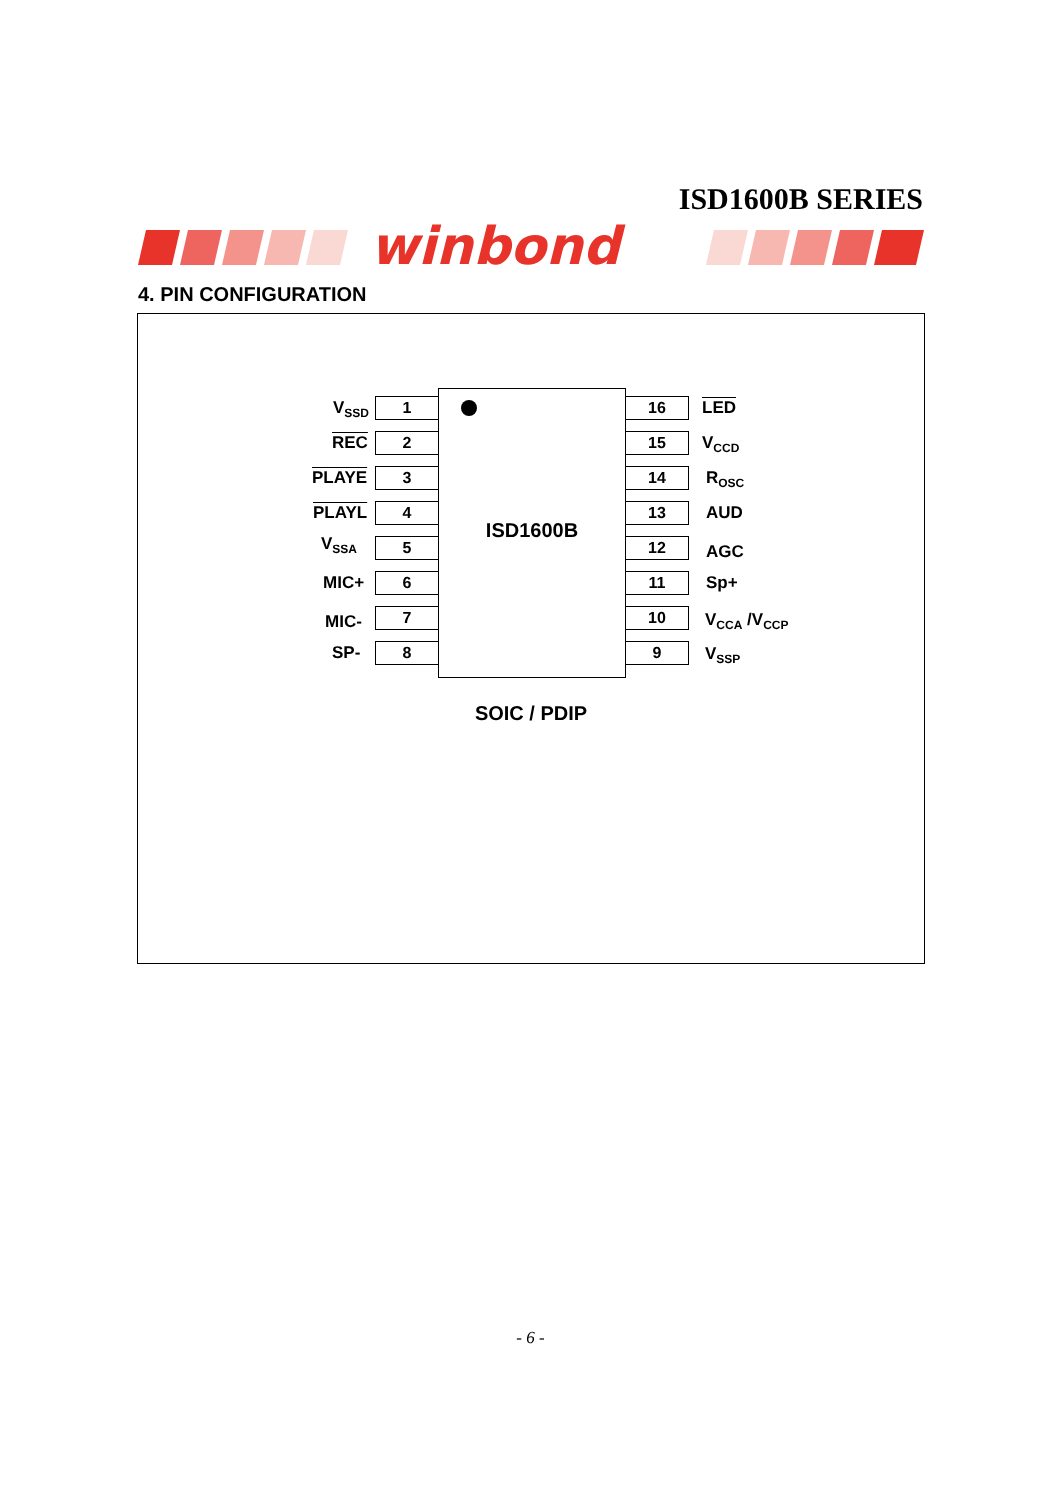ISD1600B SERIES
winbond
4. PIN CONFIGURATION
V<sub>SSD</sub> 1 16 LED
REC 2 15 V<sub>CCD</sub>
PLAYE 3 14 R<sub>OSC</sub>
PLAYL 4 13 AUD
V<sub>SSA</sub> 5 12 AGC
MIC+ 6 11 Sp+
MIC- 7 10 V<sub>CCA</sub> /V<sub>CCP</sub>
SP- 8 9 V<sub>SSP</sub>
ISD1600B
SOIC / PDIP
- 6 -